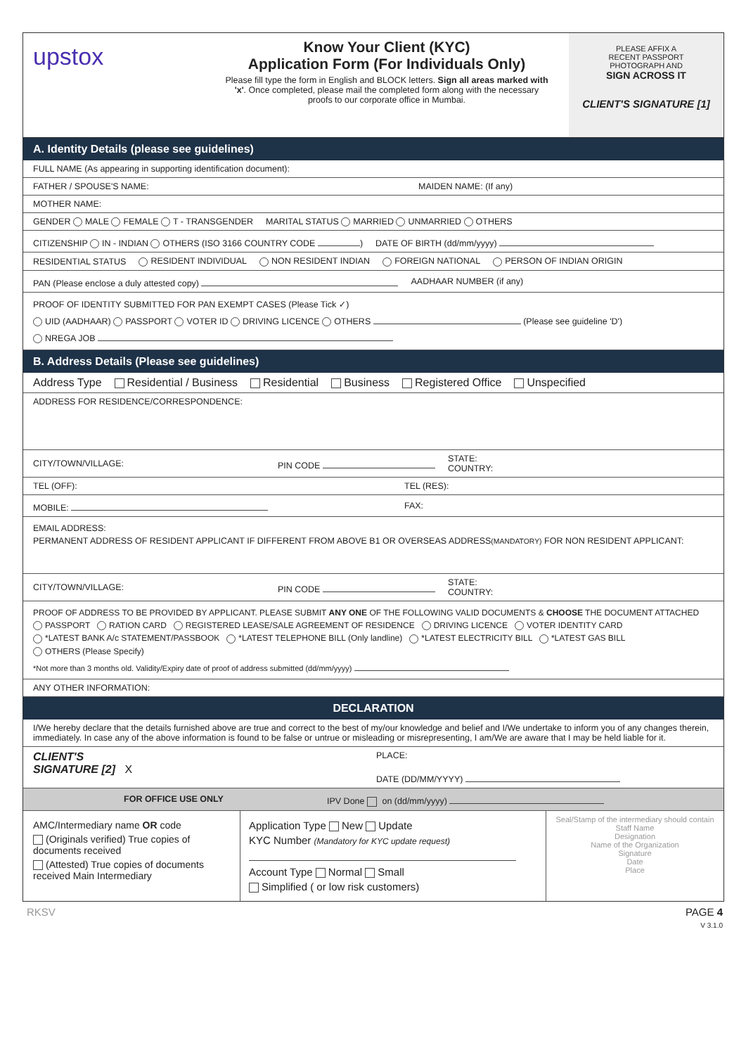upstox
Know Your Client (KYC)
Application Form (For Individuals Only)
Please fill type the form in English and BLOCK letters. Sign all areas marked with
'x'. Once completed, please mail the completed form along with the necessary
proofs to our corporate office in Mumbai.
PLEASE AFFIX A
RECENT PASSPORT
PHOTOGRAPH AND
SIGN ACROSS IT
CLIENT'S SIGNATURE [1]
A. Identity Details (please see guidelines)
FULL NAME (As appearing in supporting identification document):
FATHER / SPOUSE'S NAME: MAIDEN NAME: (If any)
MOTHER NAME:
GENDER MALE FEMALE T - TRANSGENDER MARITAL STATUS MARRIED UNMARRIED OTHERS
CITIZENSHIP IN - INDIAN OTHERS (ISO 3166 COUNTRY CODE ) DATE OF BIRTH (dd/mm/yyyy)
RESIDENTIAL STATUS RESIDENT INDIVIDUAL NON RESIDENT INDIAN FOREIGN NATIONAL PERSON OF INDIAN ORIGIN
PAN (Please enclose a duly attested copy) AADHAAR NUMBER (if any)
PROOF OF IDENTITY SUBMITTED FOR PAN EXEMPT CASES (Please Tick ✓)
UID (AADHAAR) PASSPORT VOTER ID DRIVING LICENCE OTHERS (Please see guideline 'D')
NREGA JOB
B. Address Details (Please see guidelines)
Address Type Residential / Business Residential Business Registered Office Unspecified
ADDRESS FOR RESIDENCE/CORRESPONDENCE:
CITY/TOWN/VILLAGE: PIN CODE STATE:
COUNTRY:
TEL (OFF): TEL (RES):
MOBILE: FAX:
EMAIL ADDRESS:
PERMANENT ADDRESS OF RESIDENT APPLICANT IF DIFFERENT FROM ABOVE B1 OR OVERSEAS ADDRESS(MANDATORY) FOR NON RESIDENT APPLICANT:
CITY/TOWN/VILLAGE: PIN CODE STATE:
COUNTRY:
PROOF OF ADDRESS TO BE PROVIDED BY APPLICANT. PLEASE SUBMIT ANY ONE OF THE FOLLOWING VALID DOCUMENTS & CHOOSE THE DOCUMENT ATTACHED
PASSPORT RATION CARD REGISTERED LEASE/SALE AGREEMENT OF RESIDENCE DRIVING LICENCE VOTER IDENTITY CARD
*LATEST BANK A/c STATEMENT/PASSBOOK *LATEST TELEPHONE BILL (Only landline) *LATEST ELECTRICITY BILL *LATEST GAS BILL
OTHERS (Please Specify)
*Not more than 3 months old. Validity/Expiry date of proof of address submitted (dd/mm/yyyy)
ANY OTHER INFORMATION:
DECLARATION
I/We hereby declare that the details furnished above are true and correct to the best of my/our knowledge and belief and I/We undertake to inform you of any changes therein, immediately. In case any of the above information is found to be false or untrue or misleading or misrepresenting, I am/We are aware that I may be held liable for it.
CLIENT'S
SIGNATURE [2] X PLACE:
DATE (DD/MM/YYYY)
FOR OFFICE USE ONLY IPV Done on (dd/mm/yyyy)
AMC/Intermediary name OR code
(Originals verified) True copies of documents received
(Attested) True copies of documents received Main Intermediary
Application Type New Update
KYC Number (Mandatory for KYC update request)
Account Type Normal Small
Simplified ( or low risk customers)
Seal/Stamp of the intermediary should contain
Staff Name
Designation
Name of the Organization
Signature
Date
Place
RKSV PAGE 4
V 3.1.0